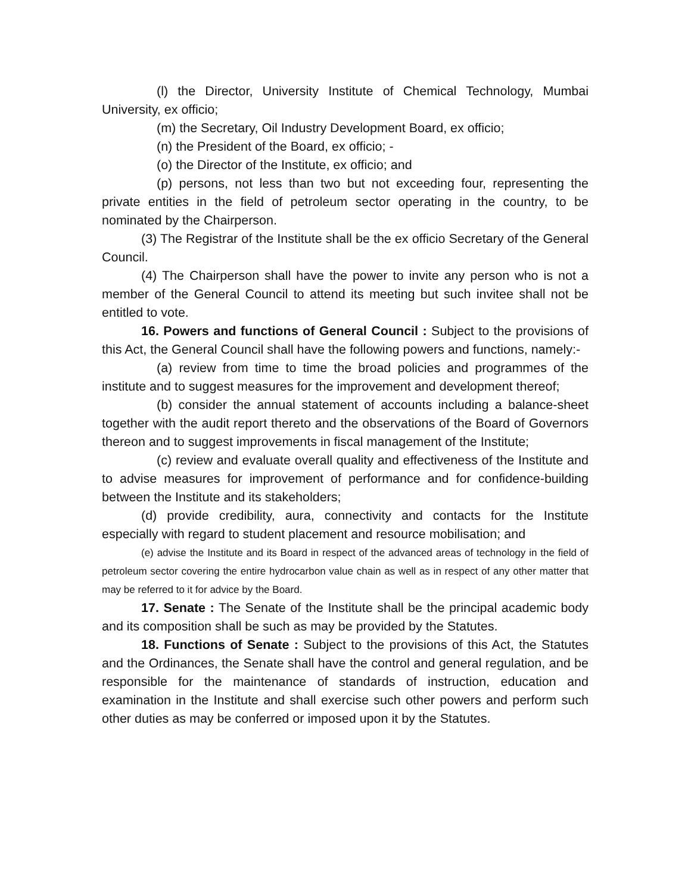(l) the Director, University Institute of Chemical Technology, Mumbai University, ex officio;
(m) the Secretary, Oil Industry Development Board, ex officio;
(n) the President of the Board, ex officio; -
(o) the Director of the Institute, ex officio; and
(p) persons, not less than two but not exceeding four, representing the private entities in the field of petroleum sector operating in the country, to be nominated by the Chairperson.
(3) The Registrar of the Institute shall be the ex officio Secretary of the General Council.
(4) The Chairperson shall have the power to invite any person who is not a member of the General Council to attend its meeting but such invitee shall not be entitled to vote.
16. Powers and functions of General Council : Subject to the provisions of this Act, the General Council shall have the following powers and functions, namely:-
(a) review from time to time the broad policies and programmes of the institute and to suggest measures for the improvement and development thereof;
(b) consider the annual statement of accounts including a balance-sheet together with the audit report thereto and the observations of the Board of Governors thereon and to suggest improvements in fiscal management of the Institute;
(c) review and evaluate overall quality and effectiveness of the Institute and to advise measures for improvement of performance and for confidence-building between the Institute and its stakeholders;
(d) provide credibility, aura, connectivity and contacts for the Institute especially with regard to student placement and resource mobilisation; and
(e) advise the Institute and its Board in respect of the advanced areas of technology in the field of petroleum sector covering the entire hydrocarbon value chain as well as in respect of any other matter that may be referred to it for advice by the Board.
17. Senate : The Senate of the Institute shall be the principal academic body and its composition shall be such as may be provided by the Statutes.
18. Functions of Senate : Subject to the provisions of this Act, the Statutes and the Ordinances, the Senate shall have the control and general regulation, and be responsible for the maintenance of standards of instruction, education and examination in the Institute and shall exercise such other powers and perform such other duties as may be conferred or imposed upon it by the Statutes.